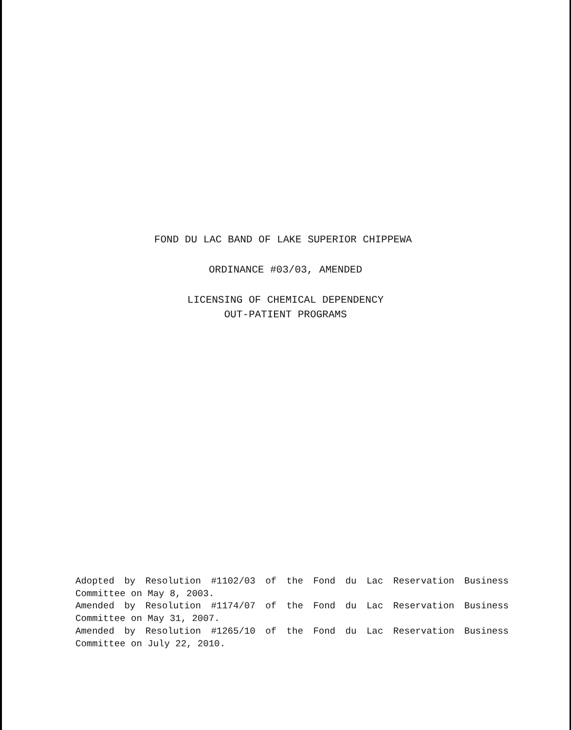FOND DU LAC BAND OF LAKE SUPERIOR CHIPPEWA
ORDINANCE #03/03, AMENDED
LICENSING OF CHEMICAL DEPENDENCY
OUT-PATIENT PROGRAMS
Adopted by Resolution #1102/03 of the Fond du Lac Reservation Business Committee on May 8, 2003.
Amended by Resolution #1174/07 of the Fond du Lac Reservation Business Committee on May 31, 2007.
Amended by Resolution #1265/10 of the Fond du Lac Reservation Business Committee on July 22, 2010.